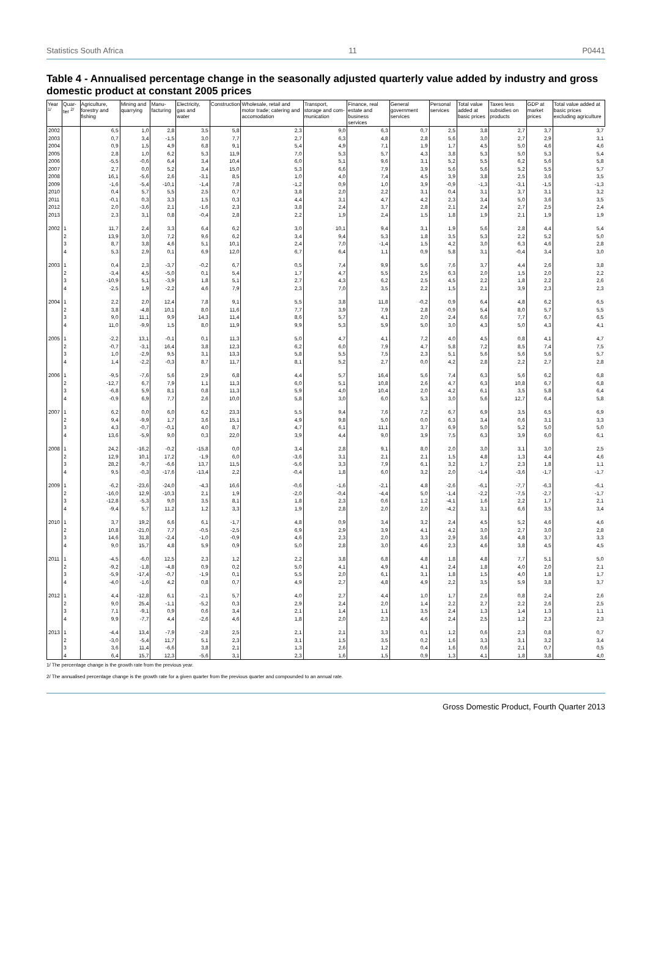Statistics South Africa 11 P0441
Table 4 - Annualised percentage change in the seasonally adjusted quarterly value added by industry and gross domestic product at constant 2005 prices
| Year <sup>1/</sup> | Quar-ter <sup>2/</sup> | Agriculture, forestry and fishing | Mining and quarrying | Manu-facturing | Electricity, gas and water | Construction | Wholesale, retail and motor trade; catering and accomodation | Transport, storage and com-munication | Finance, real estate and business services | General government services | Personal services | Total value added at basic prices | Taxes less subsidies on products | GDP at market prices | Total value added at basic prices excluding agriculture |
| --- | --- | --- | --- | --- | --- | --- | --- | --- | --- | --- | --- | --- | --- | --- | --- |
| 2002 | | 6,5 | 1,0 | 2,8 | 3,5 | 5,8 | 2,3 | 9,0 | 6,3 | 0,7 | 2,5 | 3,8 | 2,7 | 3,7 | 3,7 |
| 2003 | | 0,7 | 3,4 | -1,5 | 3,0 | 7,7 | 2,7 | 6,3 | 4,8 | 2,8 | 5,6 | 3,0 | 2,7 | 2,9 | 3,1 |
| 2004 | | 0,9 | 1,5 | 4,9 | 6,8 | 9,1 | 5,4 | 4,9 | 7,1 | 1,9 | 1,7 | 4,5 | 5,0 | 4,6 | 4,6 |
| 2005 | | 2,8 | 1,0 | 6,2 | 5,3 | 11,9 | 7,0 | 5,3 | 5,7 | 4,3 | 3,8 | 5,3 | 5,0 | 5,3 | 5,4 |
| 2006 | | -5,5 | -0,6 | 6,4 | 3,4 | 10,4 | 6,0 | 5,1 | 9,6 | 3,1 | 5,2 | 5,5 | 6,2 | 5,6 | 5,8 |
| 2007 | | 2,7 | 0,0 | 5,2 | 3,4 | 15,0 | 5,3 | 6,6 | 7,9 | 3,9 | 5,6 | 5,6 | 5,2 | 5,5 | 5,7 |
| 2008 | | 16,1 | -5,6 | 2,6 | -3,1 | 8,5 | 1,0 | 4,0 | 7,4 | 4,5 | 3,9 | 3,8 | 2,5 | 3,6 | 3,5 |
| 2009 | | -1,6 | -5,4 | -10,1 | -1,4 | 7,8 | -1,2 | 0,9 | 1,0 | 3,9 | -0,9 | -1,3 | -3,1 | -1,5 | -1,3 |
| 2010 | | 0,4 | 5,7 | 5,5 | 2,5 | 0,7 | 3,8 | 2,0 | 2,2 | 3,1 | 0,4 | 3,1 | 3,7 | 3,1 | 3,2 |
| 2011 | | -0,1 | 0,3 | 3,3 | 1,5 | 0,3 | 4,4 | 3,1 | 4,7 | 4,2 | 2,3 | 3,4 | 5,0 | 3,6 | 3,5 |
| 2012 | | 2,0 | -3,6 | 2,1 | -1,6 | 2,3 | 3,8 | 2,4 | 3,7 | 2,8 | 2,1 | 2,4 | 2,7 | 2,5 | 2,4 |
| 2013 | | 2,3 | 3,1 | 0,8 | -0,4 | 2,8 | 2,2 | 1,9 | 2,4 | 1,5 | 1,8 | 1,9 | 2,1 | 1,9 | 1,9 |
| 2002 | 1 | 11,7 | 2,4 | 3,3 | 6,4 | 6,2 | 3,0 | 10,1 | 9,4 | 3,1 | 1,9 | 5,6 | 2,8 | 4,4 | 5,4 |
| | 2 | 13,9 | 3,0 | 7,2 | 9,6 | 6,2 | 3,4 | 9,4 | 5,3 | 1,8 | 3,5 | 5,3 | 2,2 | 5,2 | 5,0 |
| | 3 | 8,7 | 3,8 | 4,6 | 5,1 | 10,1 | 2,4 | 7,0 | -1,4 | 1,5 | 4,2 | 3,0 | 6,3 | 4,6 | 2,8 |
| | 4 | 5,3 | 2,9 | 0,1 | 6,9 | 12,0 | 6,7 | 6,4 | 1,1 | 0,9 | 5,8 | 3,1 | -0,4 | 3,4 | 3,0 |
| 2003 | 1 | 0,4 | 2,3 | -3,7 | -0,2 | 6,7 | 0,5 | 7,4 | 9,9 | 5,6 | 7,6 | 3,7 | 4,4 | 2,6 | 3,8 |
| | 2 | -3,4 | 4,5 | -5,0 | 0,1 | 5,4 | 1,7 | 4,7 | 5,5 | 2,5 | 6,3 | 2,0 | 1,5 | 2,0 | 2,2 |
| | 3 | -10,9 | 5,1 | -3,9 | 1,8 | 5,1 | 2,7 | 4,3 | 6,2 | 2,5 | 4,5 | 2,2 | 1,8 | 2,2 | 2,6 |
| | 4 | -2,5 | 1,9 | -2,2 | 4,6 | 7,9 | 2,3 | 7,0 | 3,5 | 2,2 | 1,5 | 2,1 | 3,9 | 2,3 | 2,3 |
| 2004 | 1 | 2,2 | 2,0 | 12,4 | 7,8 | 9,1 | 5,5 | 3,8 | 11,8 | -0,2 | 0,9 | 6,4 | 4,8 | 6,2 | 6,5 |
| | 2 | 3,8 | -4,8 | 10,1 | 8,0 | 11,6 | 7,7 | 3,9 | 7,9 | 2,8 | -0,9 | 5,4 | 8,0 | 5,7 | 5,5 |
| | 3 | 9,0 | 11,1 | 9,9 | 14,3 | 11,4 | 8,6 | 5,7 | 4,1 | 2,0 | 2,4 | 6,6 | 7,7 | 6,7 | 6,5 |
| | 4 | 11,0 | -9,9 | 1,5 | 8,0 | 11,9 | 9,9 | 5,3 | 5,9 | 5,0 | 3,0 | 4,3 | 5,0 | 4,3 | 4,1 |
| 2005 | 1 | -2,2 | 13,1 | -0,1 | 0,1 | 11,3 | 5,0 | 4,7 | 4,1 | 7,2 | 4,0 | 4,5 | 0,8 | 4,1 | 4,7 |
| | 2 | -0,7 | -3,1 | 16,4 | 3,8 | 12,3 | 6,2 | 6,0 | 7,9 | 4,7 | 5,8 | 7,2 | 8,5 | 7,4 | 7,5 |
| | 3 | 1,0 | -2,9 | 9,5 | 3,1 | 13,3 | 5,8 | 5,5 | 7,5 | 2,3 | 5,1 | 5,6 | 5,6 | 5,6 | 5,7 |
| | 4 | 1,4 | -2,2 | -0,3 | 8,7 | 11,7 | 8,1 | 5,2 | 2,7 | 0,0 | 4,2 | 2,8 | 2,2 | 2,7 | 2,8 |
| 2006 | 1 | -9,5 | -7,6 | 5,6 | 2,9 | 6,8 | 4,4 | 5,7 | 16,4 | 5,6 | 7,4 | 6,3 | 5,6 | 6,2 | 6,8 |
| | 2 | -12,7 | 6,7 | 7,9 | 1,1 | 11,3 | 6,0 | 5,1 | 10,8 | 2,6 | 4,7 | 6,3 | 10,8 | 6,7 | 6,8 |
| | 3 | -6,8 | 5,9 | 8,1 | 0,8 | 11,3 | 5,9 | 4,0 | 10,4 | 2,0 | 4,2 | 6,1 | 3,5 | 5,8 | 6,4 |
| | 4 | -0,9 | 6,9 | 7,7 | 2,6 | 10,0 | 5,8 | 3,0 | 6,0 | 5,3 | 3,0 | 5,6 | 12,7 | 6,4 | 5,8 |
| 2007 | 1 | 6,2 | 0,0 | 6,0 | 6,2 | 23,3 | 5,5 | 9,4 | 7,6 | 7,2 | 6,7 | 6,9 | 3,5 | 6,5 | 6,9 |
| | 2 | 9,4 | -9,9 | 1,7 | 3,6 | 15,1 | 4,9 | 9,8 | 5,0 | 0,0 | 6,3 | 3,4 | 0,6 | 3,1 | 3,3 |
| | 3 | 4,3 | -0,7 | -0,1 | 4,0 | 8,7 | 4,7 | 6,1 | 11,1 | 3,7 | 6,9 | 5,0 | 5,2 | 5,0 | 5,0 |
| | 4 | 13,6 | -5,9 | 9,0 | 0,3 | 22,0 | 3,9 | 4,4 | 9,0 | 3,9 | 7,5 | 6,3 | 3,9 | 6,0 | 6,1 |
| 2008 | 1 | 24,2 | -16,2 | -0,2 | -15,8 | 0,0 | 3,4 | 2,8 | 9,1 | 8,0 | 2,0 | 3,0 | 3,1 | 3,0 | 2,5 |
| | 2 | 12,9 | 10,1 | 17,2 | -1,9 | 6,0 | -3,6 | 3,1 | 2,1 | 2,1 | 1,5 | 4,8 | 1,3 | 4,4 | 4,6 |
| | 3 | 28,2 | -9,7 | -6,6 | 13,7 | 11,5 | -5,6 | 3,3 | 7,9 | 6,1 | 3,2 | 1,7 | 2,3 | 1,8 | 1,1 |
| | 4 | 9,5 | -0,3 | -17,6 | -13,4 | 2,2 | -0,4 | 1,8 | 6,0 | 3,2 | 2,0 | -1,4 | -3,6 | -1,7 | -1,7 |
| 2009 | 1 | -6,2 | -23,6 | -24,0 | -4,3 | 16,6 | -0,6 | -1,6 | -2,1 | 4,8 | -2,6 | -6,1 | -7,7 | -6,3 | -6,1 |
| | 2 | -16,0 | 12,9 | -10,3 | 2,1 | 1,9 | -2,0 | -0,4 | -4,4 | 5,0 | -1,4 | -2,2 | -7,5 | -2,7 | -1,7 |
| | 3 | -12,8 | -5,3 | 9,0 | 3,5 | 8,1 | 1,8 | 2,3 | 0,6 | 1,2 | -4,1 | 1,6 | 2,2 | 1,7 | 2,1 |
| | 4 | -9,4 | 5,7 | 11,2 | 1,2 | 3,3 | 1,9 | 2,8 | 2,0 | 2,0 | -4,2 | 3,1 | 6,6 | 3,5 | 3,4 |
| 2010 | 1 | 3,7 | 19,2 | 6,6 | 6,1 | -1,7 | 4,8 | 0,9 | 3,4 | 3,2 | 2,4 | 4,5 | 5,2 | 4,6 | 4,6 |
| | 2 | 10,8 | -21,0 | 7,7 | -0,5 | -2,5 | 6,9 | 2,9 | 3,9 | 4,1 | 4,2 | 3,0 | 2,7 | 3,0 | 2,8 |
| | 3 | 14,6 | 31,8 | -2,4 | -1,0 | -0,9 | 4,6 | 2,3 | 2,0 | 3,3 | 2,9 | 3,6 | 4,8 | 3,7 | 3,3 |
| | 4 | 9,0 | 15,7 | 4,8 | 5,9 | 0,9 | 5,0 | 2,8 | 3,0 | 4,6 | 2,3 | 4,6 | 3,8 | 4,5 | 4,5 |
| 2011 | 1 | -4,5 | -6,0 | 12,5 | 2,3 | 1,2 | 2,2 | 3,8 | 6,8 | 4,8 | 1,8 | 4,8 | 7,7 | 5,1 | 5,0 |
| | 2 | -9,2 | -1,8 | -4,8 | 0,9 | 0,2 | 5,0 | 4,1 | 4,9 | 4,1 | 2,4 | 1,8 | 4,0 | 2,0 | 2,1 |
| | 3 | -5,9 | -17,4 | -0,7 | -1,9 | 0,1 | 5,5 | 2,0 | 6,1 | 3,1 | 1,8 | 1,5 | 4,0 | 1,8 | 1,7 |
| | 4 | -4,0 | -1,6 | 4,2 | 0,8 | 0,7 | 4,9 | 2,7 | 4,8 | 4,9 | 2,2 | 3,5 | 5,9 | 3,8 | 3,7 |
| 2012 | 1 | 4,4 | -12,8 | 6,1 | -2,1 | 5,7 | 4,0 | 2,7 | 4,4 | 1,0 | 1,7 | 2,6 | 0,8 | 2,4 | 2,6 |
| | 2 | 9,0 | 25,4 | -1,1 | -5,2 | 0,3 | 2,9 | 2,4 | 2,0 | 1,4 | 2,2 | 2,7 | 2,2 | 2,6 | 2,5 |
| | 3 | 7,1 | -9,1 | 0,9 | 0,6 | 3,4 | 2,1 | 1,4 | 1,1 | 3,5 | 2,4 | 1,3 | 1,4 | 1,3 | 1,1 |
| | 4 | 9,9 | -7,7 | 4,4 | -2,6 | 4,6 | 1,8 | 2,0 | 2,3 | 4,6 | 2,4 | 2,5 | 1,2 | 2,3 | 2,3 |
| 2013 | 1 | -4,4 | 13,4 | -7,9 | -2,8 | 2,5 | 2,1 | 2,1 | 3,3 | 0,1 | 1,2 | 0,6 | 2,3 | 0,8 | 0,7 |
| | 2 | -3,0 | -5,4 | 11,7 | 5,1 | 2,3 | 3,1 | 1,5 | 3,5 | 0,2 | 1,6 | 3,3 | 3,1 | 3,2 | 3,4 |
| | 3 | 3,6 | 11,4 | -6,6 | 3,8 | 2,1 | 1,3 | 2,6 | 1,2 | 0,4 | 1,6 | 0,6 | 2,1 | 0,7 | 0,5 |
| | 4 | 6,4 | 15,7 | 12,3 | -5,6 | 3,1 | 2,3 | 1,6 | 1,5 | 0,9 | 1,3 | 4,1 | 1,8 | 3,8 | 4,0 |
1/ The percentage change is the growth rate from the previous year.
2/ The annualised percentage change is the growth rate for a given quarter from the previous quarter and compounded to an annual rate.
Gross Domestic Product, Fourth Quarter 2013